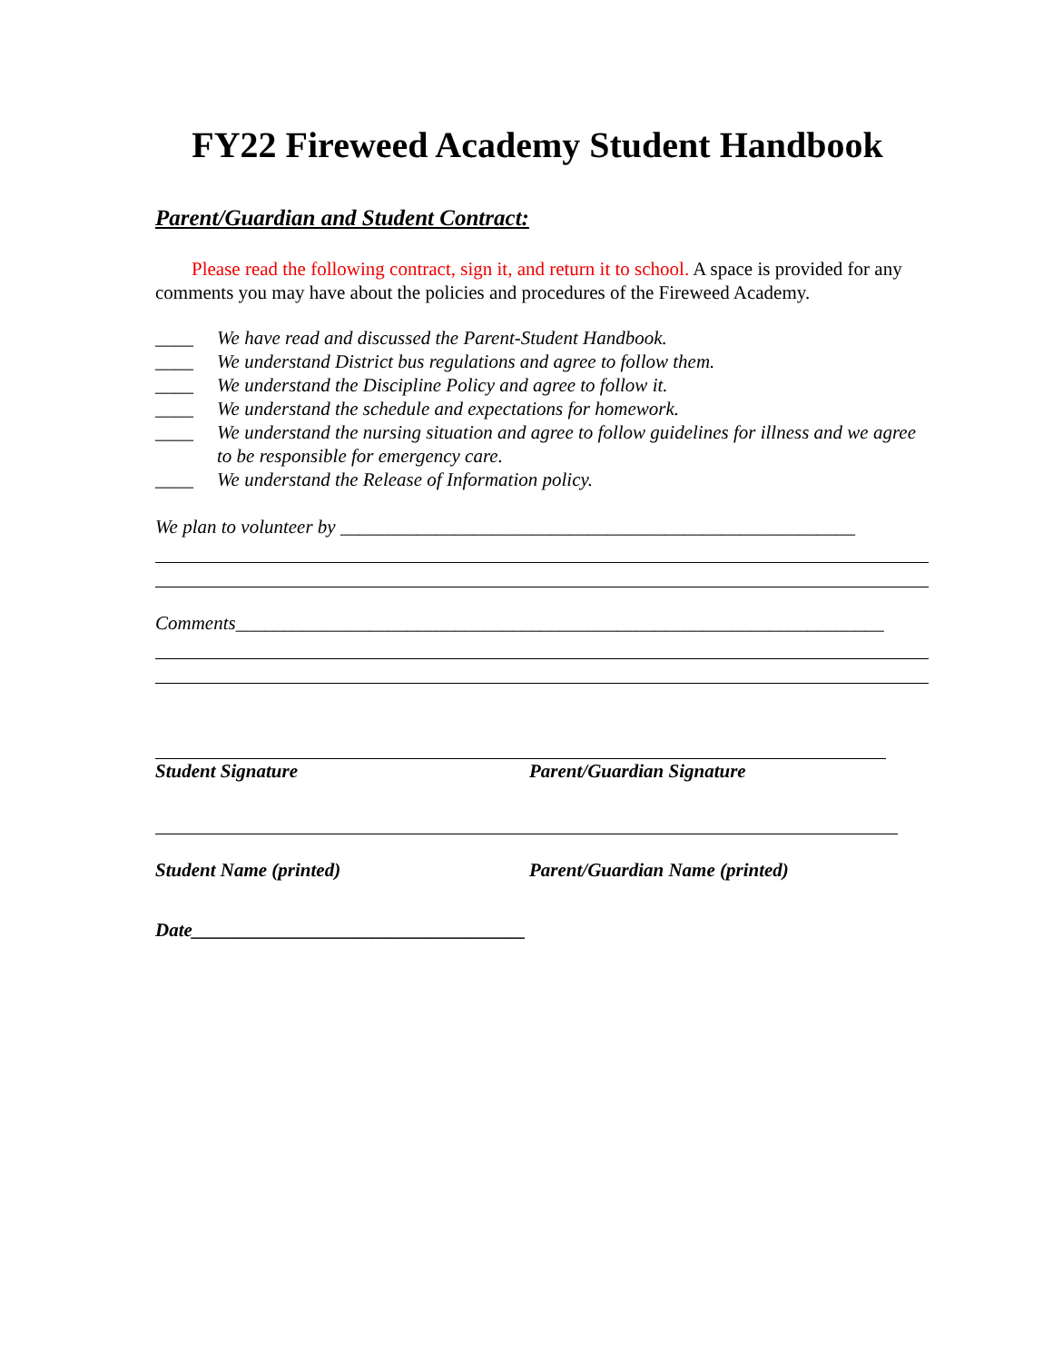FY22 Fireweed Academy Student Handbook
Parent/Guardian and Student Contract:
Please read the following contract, sign it, and return it to school. A space is provided for any comments you may have about the policies and procedures of the Fireweed Academy.
____ We have read and discussed the Parent-Student Handbook.
____ We understand District bus regulations and agree to follow them.
____ We understand the Discipline Policy and agree to follow it.
____ We understand the schedule and expectations for homework.
____ We understand the nursing situation and agree to follow guidelines for illness and we agree to be responsible for emergency care.
____ We understand the Release of Information policy.
We plan to volunteer by ______________________________________________________
Comments____________________________________________________________________
Student Signature Parent/Guardian Signature
Student Name (printed) Parent/Guardian Name (printed)
Date___________________________________